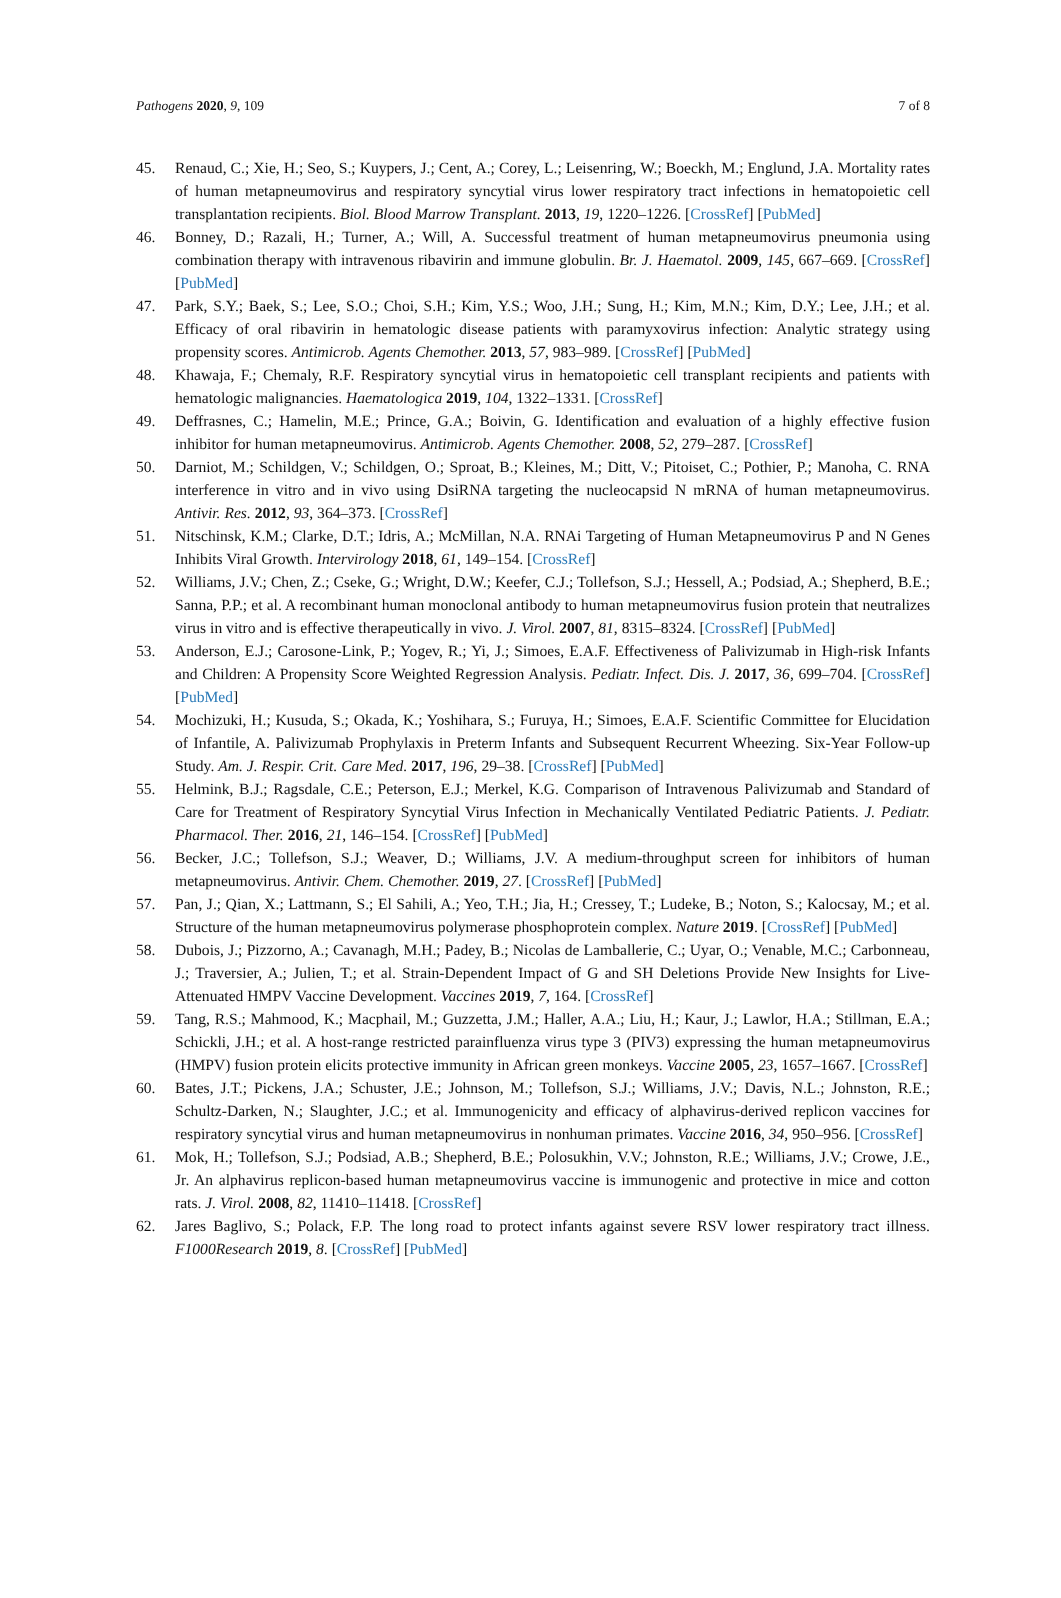Pathogens 2020, 9, 109 7 of 8
45. Renaud, C.; Xie, H.; Seo, S.; Kuypers, J.; Cent, A.; Corey, L.; Leisenring, W.; Boeckh, M.; Englund, J.A. Mortality rates of human metapneumovirus and respiratory syncytial virus lower respiratory tract infections in hematopoietic cell transplantation recipients. Biol. Blood Marrow Transplant. 2013, 19, 1220–1226. [CrossRef] [PubMed]
46. Bonney, D.; Razali, H.; Turner, A.; Will, A. Successful treatment of human metapneumovirus pneumonia using combination therapy with intravenous ribavirin and immune globulin. Br. J. Haematol. 2009, 145, 667–669. [CrossRef] [PubMed]
47. Park, S.Y.; Baek, S.; Lee, S.O.; Choi, S.H.; Kim, Y.S.; Woo, J.H.; Sung, H.; Kim, M.N.; Kim, D.Y.; Lee, J.H.; et al. Efficacy of oral ribavirin in hematologic disease patients with paramyxovirus infection: Analytic strategy using propensity scores. Antimicrob. Agents Chemother. 2013, 57, 983–989. [CrossRef] [PubMed]
48. Khawaja, F.; Chemaly, R.F. Respiratory syncytial virus in hematopoietic cell transplant recipients and patients with hematologic malignancies. Haematologica 2019, 104, 1322–1331. [CrossRef]
49. Deffrasnes, C.; Hamelin, M.E.; Prince, G.A.; Boivin, G. Identification and evaluation of a highly effective fusion inhibitor for human metapneumovirus. Antimicrob. Agents Chemother. 2008, 52, 279–287. [CrossRef]
50. Darniot, M.; Schildgen, V.; Schildgen, O.; Sproat, B.; Kleines, M.; Ditt, V.; Pitoiset, C.; Pothier, P.; Manoha, C. RNA interference in vitro and in vivo using DsiRNA targeting the nucleocapsid N mRNA of human metapneumovirus. Antivir. Res. 2012, 93, 364–373. [CrossRef]
51. Nitschinsk, K.M.; Clarke, D.T.; Idris, A.; McMillan, N.A. RNAi Targeting of Human Metapneumovirus P and N Genes Inhibits Viral Growth. Intervirology 2018, 61, 149–154. [CrossRef]
52. Williams, J.V.; Chen, Z.; Cseke, G.; Wright, D.W.; Keefer, C.J.; Tollefson, S.J.; Hessell, A.; Podsiad, A.; Shepherd, B.E.; Sanna, P.P.; et al. A recombinant human monoclonal antibody to human metapneumovirus fusion protein that neutralizes virus in vitro and is effective therapeutically in vivo. J. Virol. 2007, 81, 8315–8324. [CrossRef] [PubMed]
53. Anderson, E.J.; Carosone-Link, P.; Yogev, R.; Yi, J.; Simoes, E.A.F. Effectiveness of Palivizumab in High-risk Infants and Children: A Propensity Score Weighted Regression Analysis. Pediatr. Infect. Dis. J. 2017, 36, 699–704. [CrossRef] [PubMed]
54. Mochizuki, H.; Kusuda, S.; Okada, K.; Yoshihara, S.; Furuya, H.; Simoes, E.A.F. Scientific Committee for Elucidation of Infantile, A. Palivizumab Prophylaxis in Preterm Infants and Subsequent Recurrent Wheezing. Six-Year Follow-up Study. Am. J. Respir. Crit. Care Med. 2017, 196, 29–38. [CrossRef] [PubMed]
55. Helmink, B.J.; Ragsdale, C.E.; Peterson, E.J.; Merkel, K.G. Comparison of Intravenous Palivizumab and Standard of Care for Treatment of Respiratory Syncytial Virus Infection in Mechanically Ventilated Pediatric Patients. J. Pediatr. Pharmacol. Ther. 2016, 21, 146–154. [CrossRef] [PubMed]
56. Becker, J.C.; Tollefson, S.J.; Weaver, D.; Williams, J.V. A medium-throughput screen for inhibitors of human metapneumovirus. Antivir. Chem. Chemother. 2019, 27. [CrossRef] [PubMed]
57. Pan, J.; Qian, X.; Lattmann, S.; El Sahili, A.; Yeo, T.H.; Jia, H.; Cressey, T.; Ludeke, B.; Noton, S.; Kalocsay, M.; et al. Structure of the human metapneumovirus polymerase phosphoprotein complex. Nature 2019. [CrossRef] [PubMed]
58. Dubois, J.; Pizzorno, A.; Cavanagh, M.H.; Padey, B.; Nicolas de Lamballerie, C.; Uyar, O.; Venable, M.C.; Carbonneau, J.; Traversier, A.; Julien, T.; et al. Strain-Dependent Impact of G and SH Deletions Provide New Insights for Live-Attenuated HMPV Vaccine Development. Vaccines 2019, 7, 164. [CrossRef]
59. Tang, R.S.; Mahmood, K.; Macphail, M.; Guzzetta, J.M.; Haller, A.A.; Liu, H.; Kaur, J.; Lawlor, H.A.; Stillman, E.A.; Schickli, J.H.; et al. A host-range restricted parainfluenza virus type 3 (PIV3) expressing the human metapneumovirus (HMPV) fusion protein elicits protective immunity in African green monkeys. Vaccine 2005, 23, 1657–1667. [CrossRef]
60. Bates, J.T.; Pickens, J.A.; Schuster, J.E.; Johnson, M.; Tollefson, S.J.; Williams, J.V.; Davis, N.L.; Johnston, R.E.; Schultz-Darken, N.; Slaughter, J.C.; et al. Immunogenicity and efficacy of alphavirus-derived replicon vaccines for respiratory syncytial virus and human metapneumovirus in nonhuman primates. Vaccine 2016, 34, 950–956. [CrossRef]
61. Mok, H.; Tollefson, S.J.; Podsiad, A.B.; Shepherd, B.E.; Polosukhin, V.V.; Johnston, R.E.; Williams, J.V.; Crowe, J.E., Jr. An alphavirus replicon-based human metapneumovirus vaccine is immunogenic and protective in mice and cotton rats. J. Virol. 2008, 82, 11410–11418. [CrossRef]
62. Jares Baglivo, S.; Polack, F.P. The long road to protect infants against severe RSV lower respiratory tract illness. F1000Research 2019, 8. [CrossRef] [PubMed]